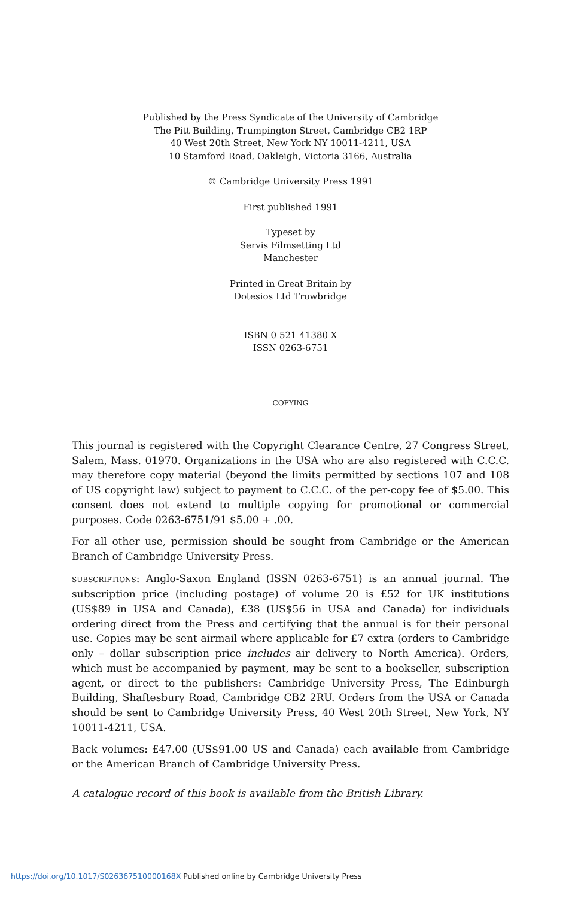Published by the Press Syndicate of the University of Cambridge
The Pitt Building, Trumpington Street, Cambridge CB2 1RP
40 West 20th Street, New York NY 10011-4211, USA
10 Stamford Road, Oakleigh, Victoria 3166, Australia
© Cambridge University Press 1991
First published 1991
Typeset by
Servis Filmsetting Ltd
Manchester
Printed in Great Britain by
Dotesios Ltd Trowbridge
ISBN 0 521 41380 X
ISSN 0263-6751
COPYING
This journal is registered with the Copyright Clearance Centre, 27 Congress Street, Salem, Mass. 01970. Organizations in the USA who are also registered with C.C.C. may therefore copy material (beyond the limits permitted by sections 107 and 108 of US copyright law) subject to payment to C.C.C. of the per-copy fee of $5.00. This consent does not extend to multiple copying for promotional or commercial purposes. Code 0263-6751/91 $5.00 + .00.
For all other use, permission should be sought from Cambridge or the American Branch of Cambridge University Press.
SUBSCRIPTIONS: Anglo-Saxon England (ISSN 0263-6751) is an annual journal. The subscription price (including postage) of volume 20 is £52 for UK institutions (US$89 in USA and Canada), £38 (US$56 in USA and Canada) for individuals ordering direct from the Press and certifying that the annual is for their personal use. Copies may be sent airmail where applicable for £7 extra (orders to Cambridge only – dollar subscription price includes air delivery to North America). Orders, which must be accompanied by payment, may be sent to a bookseller, subscription agent, or direct to the publishers: Cambridge University Press, The Edinburgh Building, Shaftesbury Road, Cambridge CB2 2RU. Orders from the USA or Canada should be sent to Cambridge University Press, 40 West 20th Street, New York, NY 10011-4211, USA.
Back volumes: £47.00 (US$91.00 US and Canada) each available from Cambridge or the American Branch of Cambridge University Press.
A catalogue record of this book is available from the British Library.
https://doi.org/10.1017/S026367510000168X Published online by Cambridge University Press